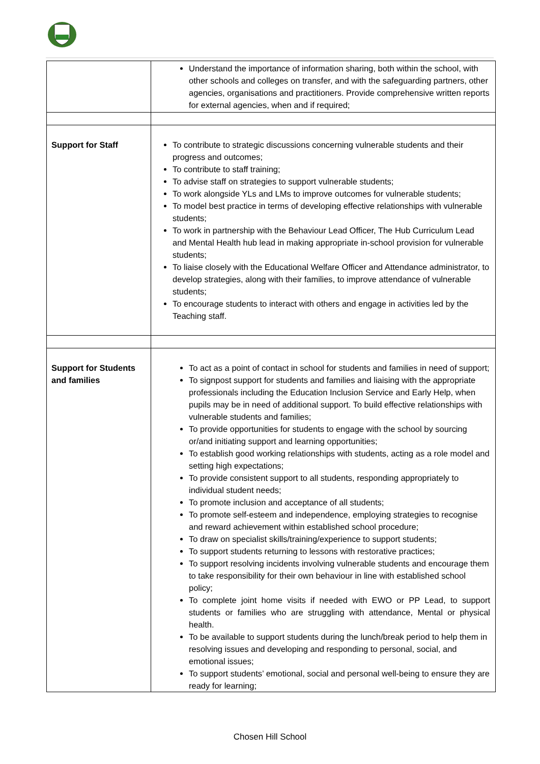| | Understand the importance of information sharing, both within the school, with other schools and colleges on transfer, and with the safeguarding partners, other agencies, organisations and practitioners. Provide comprehensive written reports for external agencies, when and if required; |
| Support for Staff | To contribute to strategic discussions concerning vulnerable students and their progress and outcomes; To contribute to staff training; To advise staff on strategies to support vulnerable students; To work alongside YLs and LMs to improve outcomes for vulnerable students; To model best practice in terms of developing effective relationships with vulnerable students; To work in partnership with the Behaviour Lead Officer, The Hub Curriculum Lead and Mental Health hub lead in making appropriate in-school provision for vulnerable students; To liaise closely with the Educational Welfare Officer and Attendance administrator, to develop strategies, along with their families, to improve attendance of vulnerable students; To encourage students to interact with others and engage in activities led by the Teaching staff. |
| Support for Students and families | To act as a point of contact in school for students and families in need of support; To signpost support for students and families and liaising with the appropriate professionals including the Education Inclusion Service and Early Help, when pupils may be in need of additional support. To build effective relationships with vulnerable students and families; To provide opportunities for students to engage with the school by sourcing or/and initiating support and learning opportunities; To establish good working relationships with students, acting as a role model and setting high expectations; To provide consistent support to all students, responding appropriately to individual student needs; To promote inclusion and acceptance of all students; To promote self-esteem and independence, employing strategies to recognise and reward achievement within established school procedure; To draw on specialist skills/training/experience to support students; To support students returning to lessons with restorative practices; To support resolving incidents involving vulnerable students and encourage them to take responsibility for their own behaviour in line with established school policy; To complete joint home visits if needed with EWO or PP Lead, to support students or families who are struggling with attendance, Mental or physical health. To be available to support students during the lunch/break period to help them in resolving issues and developing and responding to personal, social, and emotional issues; To support students’ emotional, social and personal well-being to ensure they are ready for learning; |
Chosen Hill School